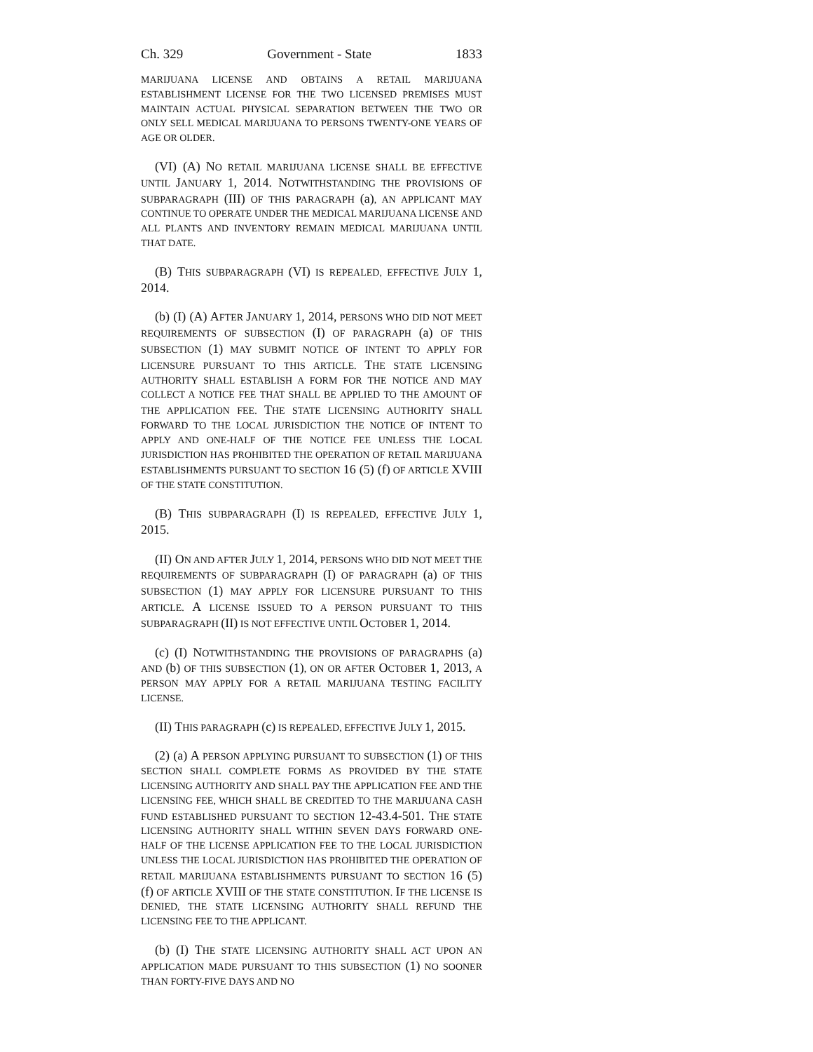Ch. 329 Government - State 1833
MARIJUANA LICENSE AND OBTAINS A RETAIL MARIJUANA ESTABLISHMENT LICENSE FOR THE TWO LICENSED PREMISES MUST MAINTAIN ACTUAL PHYSICAL SEPARATION BETWEEN THE TWO OR ONLY SELL MEDICAL MARIJUANA TO PERSONS TWENTY-ONE YEARS OF AGE OR OLDER.
(VI) (A) NO RETAIL MARIJUANA LICENSE SHALL BE EFFECTIVE UNTIL JANUARY 1, 2014. NOTWITHSTANDING THE PROVISIONS OF SUBPARAGRAPH (III) OF THIS PARAGRAPH (a), AN APPLICANT MAY CONTINUE TO OPERATE UNDER THE MEDICAL MARIJUANA LICENSE AND ALL PLANTS AND INVENTORY REMAIN MEDICAL MARIJUANA UNTIL THAT DATE.
(B) THIS SUBPARAGRAPH (VI) IS REPEALED, EFFECTIVE JULY 1, 2014.
(b) (I) (A) AFTER JANUARY 1, 2014, PERSONS WHO DID NOT MEET REQUIREMENTS OF SUBSECTION (I) OF PARAGRAPH (a) OF THIS SUBSECTION (1) MAY SUBMIT NOTICE OF INTENT TO APPLY FOR LICENSURE PURSUANT TO THIS ARTICLE. THE STATE LICENSING AUTHORITY SHALL ESTABLISH A FORM FOR THE NOTICE AND MAY COLLECT A NOTICE FEE THAT SHALL BE APPLIED TO THE AMOUNT OF THE APPLICATION FEE. THE STATE LICENSING AUTHORITY SHALL FORWARD TO THE LOCAL JURISDICTION THE NOTICE OF INTENT TO APPLY AND ONE-HALF OF THE NOTICE FEE UNLESS THE LOCAL JURISDICTION HAS PROHIBITED THE OPERATION OF RETAIL MARIJUANA ESTABLISHMENTS PURSUANT TO SECTION 16 (5) (f) OF ARTICLE XVIII OF THE STATE CONSTITUTION.
(B) THIS SUBPARAGRAPH (I) IS REPEALED, EFFECTIVE JULY 1, 2015.
(II) ON AND AFTER JULY 1, 2014, PERSONS WHO DID NOT MEET THE REQUIREMENTS OF SUBPARAGRAPH (I) OF PARAGRAPH (a) OF THIS SUBSECTION (1) MAY APPLY FOR LICENSURE PURSUANT TO THIS ARTICLE. A LICENSE ISSUED TO A PERSON PURSUANT TO THIS SUBPARAGRAPH (II) IS NOT EFFECTIVE UNTIL OCTOBER 1, 2014.
(c) (I) NOTWITHSTANDING THE PROVISIONS OF PARAGRAPHS (a) AND (b) OF THIS SUBSECTION (1), ON OR AFTER OCTOBER 1, 2013, A PERSON MAY APPLY FOR A RETAIL MARIJUANA TESTING FACILITY LICENSE.
(II) THIS PARAGRAPH (c) IS REPEALED, EFFECTIVE JULY 1, 2015.
(2) (a) A PERSON APPLYING PURSUANT TO SUBSECTION (1) OF THIS SECTION SHALL COMPLETE FORMS AS PROVIDED BY THE STATE LICENSING AUTHORITY AND SHALL PAY THE APPLICATION FEE AND THE LICENSING FEE, WHICH SHALL BE CREDITED TO THE MARIJUANA CASH FUND ESTABLISHED PURSUANT TO SECTION 12-43.4-501. THE STATE LICENSING AUTHORITY SHALL WITHIN SEVEN DAYS FORWARD ONE-HALF OF THE LICENSE APPLICATION FEE TO THE LOCAL JURISDICTION UNLESS THE LOCAL JURISDICTION HAS PROHIBITED THE OPERATION OF RETAIL MARIJUANA ESTABLISHMENTS PURSUANT TO SECTION 16 (5) (f) OF ARTICLE XVIII OF THE STATE CONSTITUTION. IF THE LICENSE IS DENIED, THE STATE LICENSING AUTHORITY SHALL REFUND THE LICENSING FEE TO THE APPLICANT.
(b) (I) THE STATE LICENSING AUTHORITY SHALL ACT UPON AN APPLICATION MADE PURSUANT TO THIS SUBSECTION (1) NO SOONER THAN FORTY-FIVE DAYS AND NO